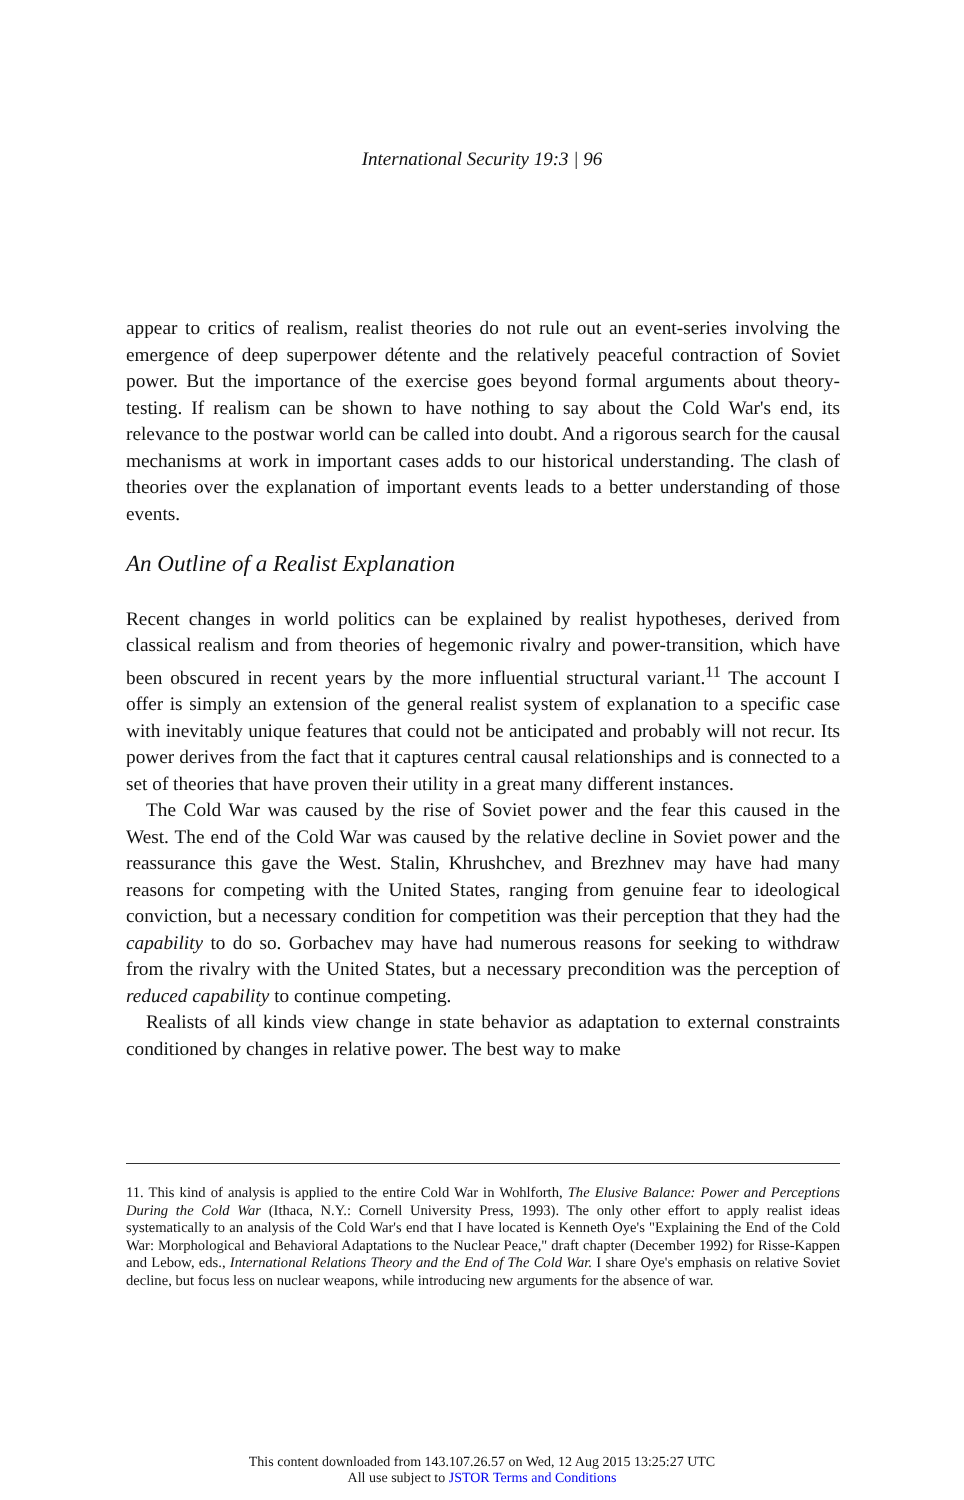International Security 19:3 | 96
appear to critics of realism, realist theories do not rule out an event-series involving the emergence of deep superpower détente and the relatively peaceful contraction of Soviet power. But the importance of the exercise goes beyond formal arguments about theory-testing. If realism can be shown to have nothing to say about the Cold War's end, its relevance to the postwar world can be called into doubt. And a rigorous search for the causal mechanisms at work in important cases adds to our historical understanding. The clash of theories over the explanation of important events leads to a better understanding of those events.
An Outline of a Realist Explanation
Recent changes in world politics can be explained by realist hypotheses, derived from classical realism and from theories of hegemonic rivalry and power-transition, which have been obscured in recent years by the more influential structural variant.<sup>11</sup> The account I offer is simply an extension of the general realist system of explanation to a specific case with inevitably unique features that could not be anticipated and probably will not recur. Its power derives from the fact that it captures central causal relationships and is connected to a set of theories that have proven their utility in a great many different instances.
The Cold War was caused by the rise of Soviet power and the fear this caused in the West. The end of the Cold War was caused by the relative decline in Soviet power and the reassurance this gave the West. Stalin, Khrushchev, and Brezhnev may have had many reasons for competing with the United States, ranging from genuine fear to ideological conviction, but a necessary condition for competition was their perception that they had the capability to do so. Gorbachev may have had numerous reasons for seeking to withdraw from the rivalry with the United States, but a necessary precondition was the perception of reduced capability to continue competing.
Realists of all kinds view change in state behavior as adaptation to external constraints conditioned by changes in relative power. The best way to make
11. This kind of analysis is applied to the entire Cold War in Wohlforth, The Elusive Balance: Power and Perceptions During the Cold War (Ithaca, N.Y.: Cornell University Press, 1993). The only other effort to apply realist ideas systematically to an analysis of the Cold War's end that I have located is Kenneth Oye's "Explaining the End of the Cold War: Morphological and Behavioral Adaptations to the Nuclear Peace," draft chapter (December 1992) for Risse-Kappen and Lebow, eds., International Relations Theory and the End of The Cold War. I share Oye's emphasis on relative Soviet decline, but focus less on nuclear weapons, while introducing new arguments for the absence of war.
This content downloaded from 143.107.26.57 on Wed, 12 Aug 2015 13:25:27 UTC
All use subject to JSTOR Terms and Conditions